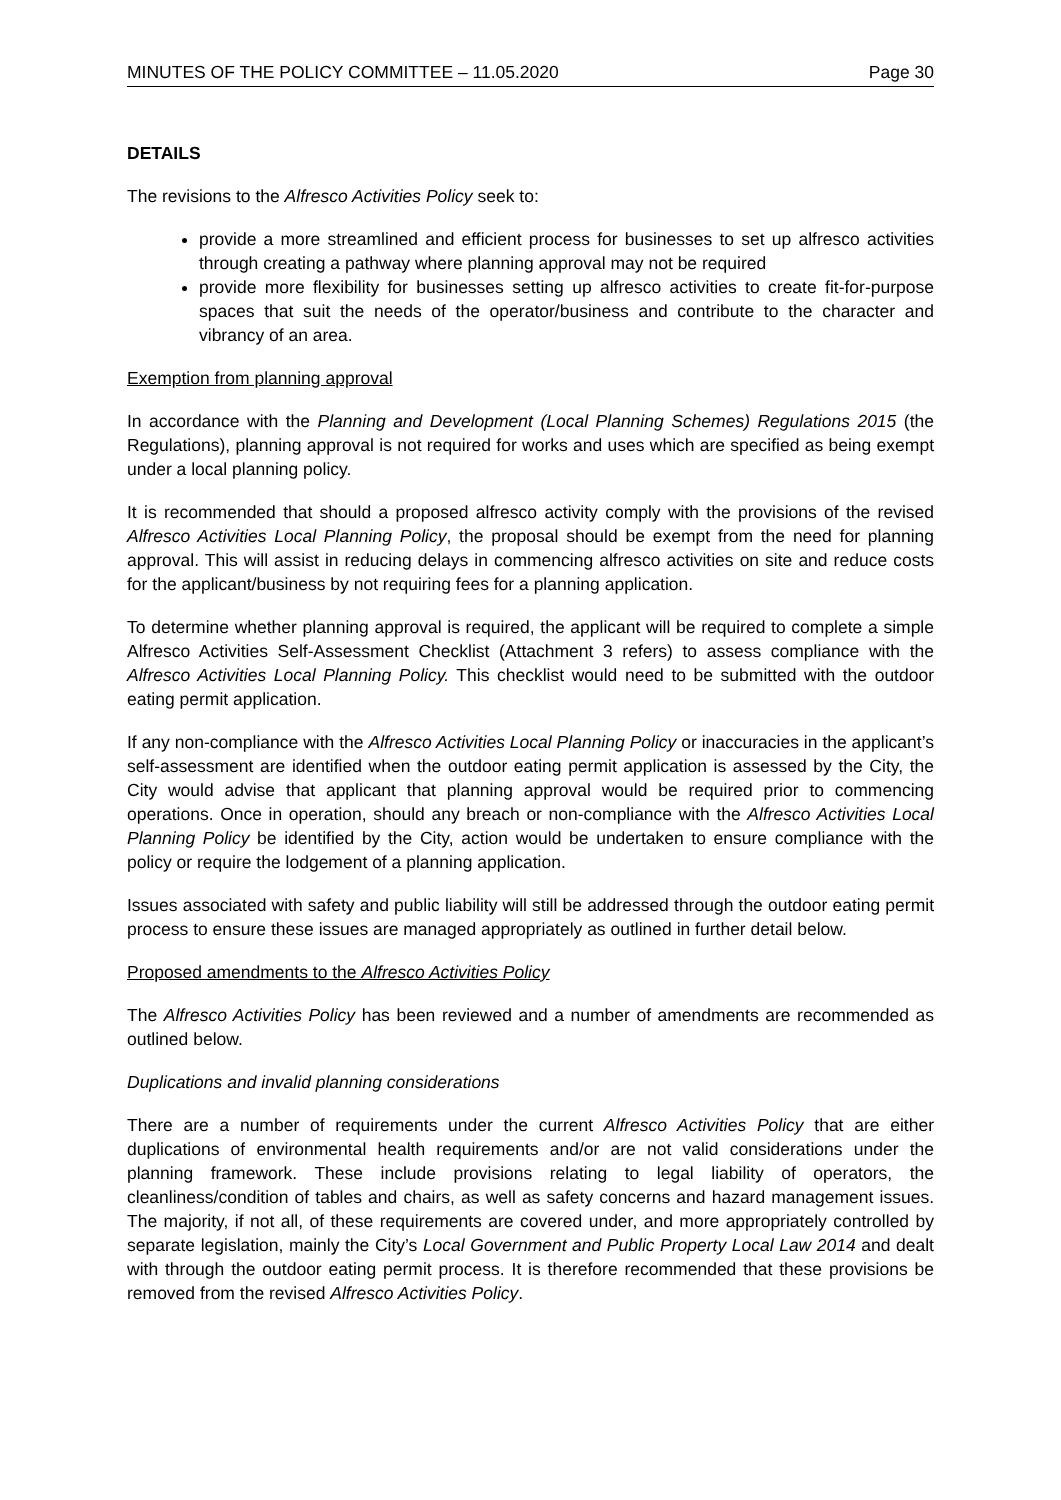MINUTES OF THE POLICY COMMITTEE – 11.05.2020 Page 30
DETAILS
The revisions to the Alfresco Activities Policy seek to:
provide a more streamlined and efficient process for businesses to set up alfresco activities through creating a pathway where planning approval may not be required
provide more flexibility for businesses setting up alfresco activities to create fit-for-purpose spaces that suit the needs of the operator/business and contribute to the character and vibrancy of an area.
Exemption from planning approval
In accordance with the Planning and Development (Local Planning Schemes) Regulations 2015 (the Regulations), planning approval is not required for works and uses which are specified as being exempt under a local planning policy.
It is recommended that should a proposed alfresco activity comply with the provisions of the revised Alfresco Activities Local Planning Policy, the proposal should be exempt from the need for planning approval. This will assist in reducing delays in commencing alfresco activities on site and reduce costs for the applicant/business by not requiring fees for a planning application.
To determine whether planning approval is required, the applicant will be required to complete a simple Alfresco Activities Self-Assessment Checklist (Attachment 3 refers) to assess compliance with the Alfresco Activities Local Planning Policy. This checklist would need to be submitted with the outdoor eating permit application.
If any non-compliance with the Alfresco Activities Local Planning Policy or inaccuracies in the applicant’s self-assessment are identified when the outdoor eating permit application is assessed by the City, the City would advise that applicant that planning approval would be required prior to commencing operations. Once in operation, should any breach or non-compliance with the Alfresco Activities Local Planning Policy be identified by the City, action would be undertaken to ensure compliance with the policy or require the lodgement of a planning application.
Issues associated with safety and public liability will still be addressed through the outdoor eating permit process to ensure these issues are managed appropriately as outlined in further detail below.
Proposed amendments to the Alfresco Activities Policy
The Alfresco Activities Policy has been reviewed and a number of amendments are recommended as outlined below.
Duplications and invalid planning considerations
There are a number of requirements under the current Alfresco Activities Policy that are either duplications of environmental health requirements and/or are not valid considerations under the planning framework. These include provisions relating to legal liability of operators, the cleanliness/condition of tables and chairs, as well as safety concerns and hazard management issues. The majority, if not all, of these requirements are covered under, and more appropriately controlled by separate legislation, mainly the City’s Local Government and Public Property Local Law 2014 and dealt with through the outdoor eating permit process. It is therefore recommended that these provisions be removed from the revised Alfresco Activities Policy.